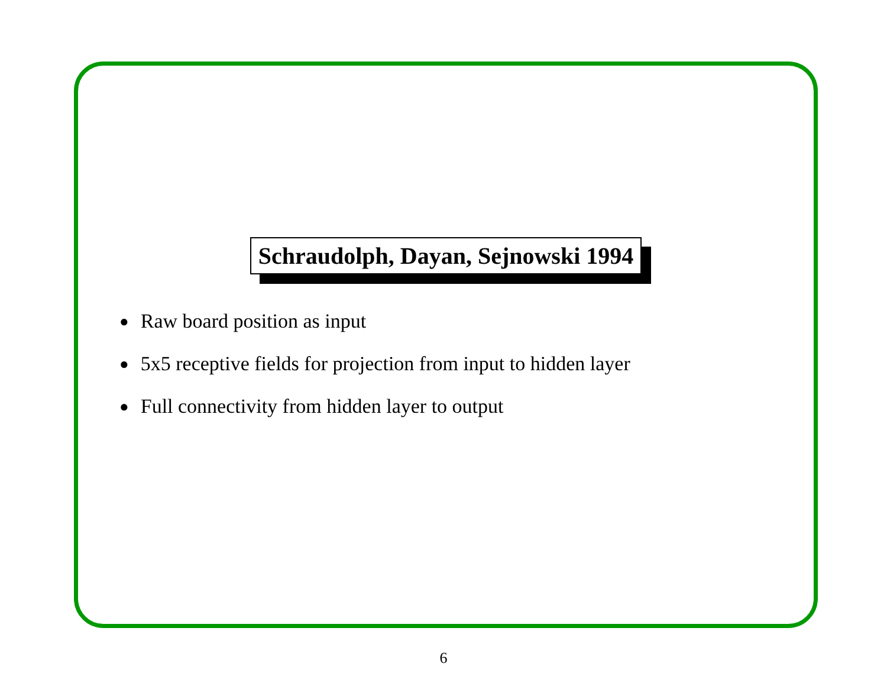Schraudolph, Dayan, Sejnowski 1994
● Raw board position as input
● 5x5 receptive fields for projection from input to hidden layer
● Full connectivity from hidden layer to output
6